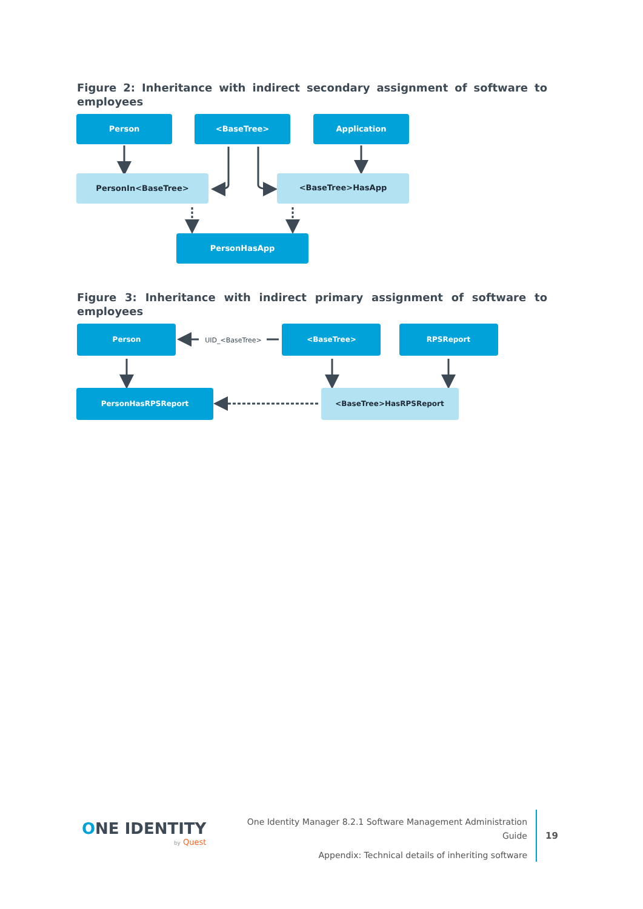Figure 2: Inheritance with indirect secondary assignment of software to employees
Person
<BaseTree>
Application
PersonHasApp
Person
<BaseTree>
RPSReport
PersonHasRPSReport
PersonIn<BaseTree>
<BaseTree>HasApp
<BaseTree>HasRPSReport
UID_<BaseTree>
Figure 3: Inheritance with indirect primary assignment of software to employees
ONE IDENTITY
by Quest
One Identity Manager 8.2.1 Software Management Administration Guide
Appendix: Technical details of inheriting software
19